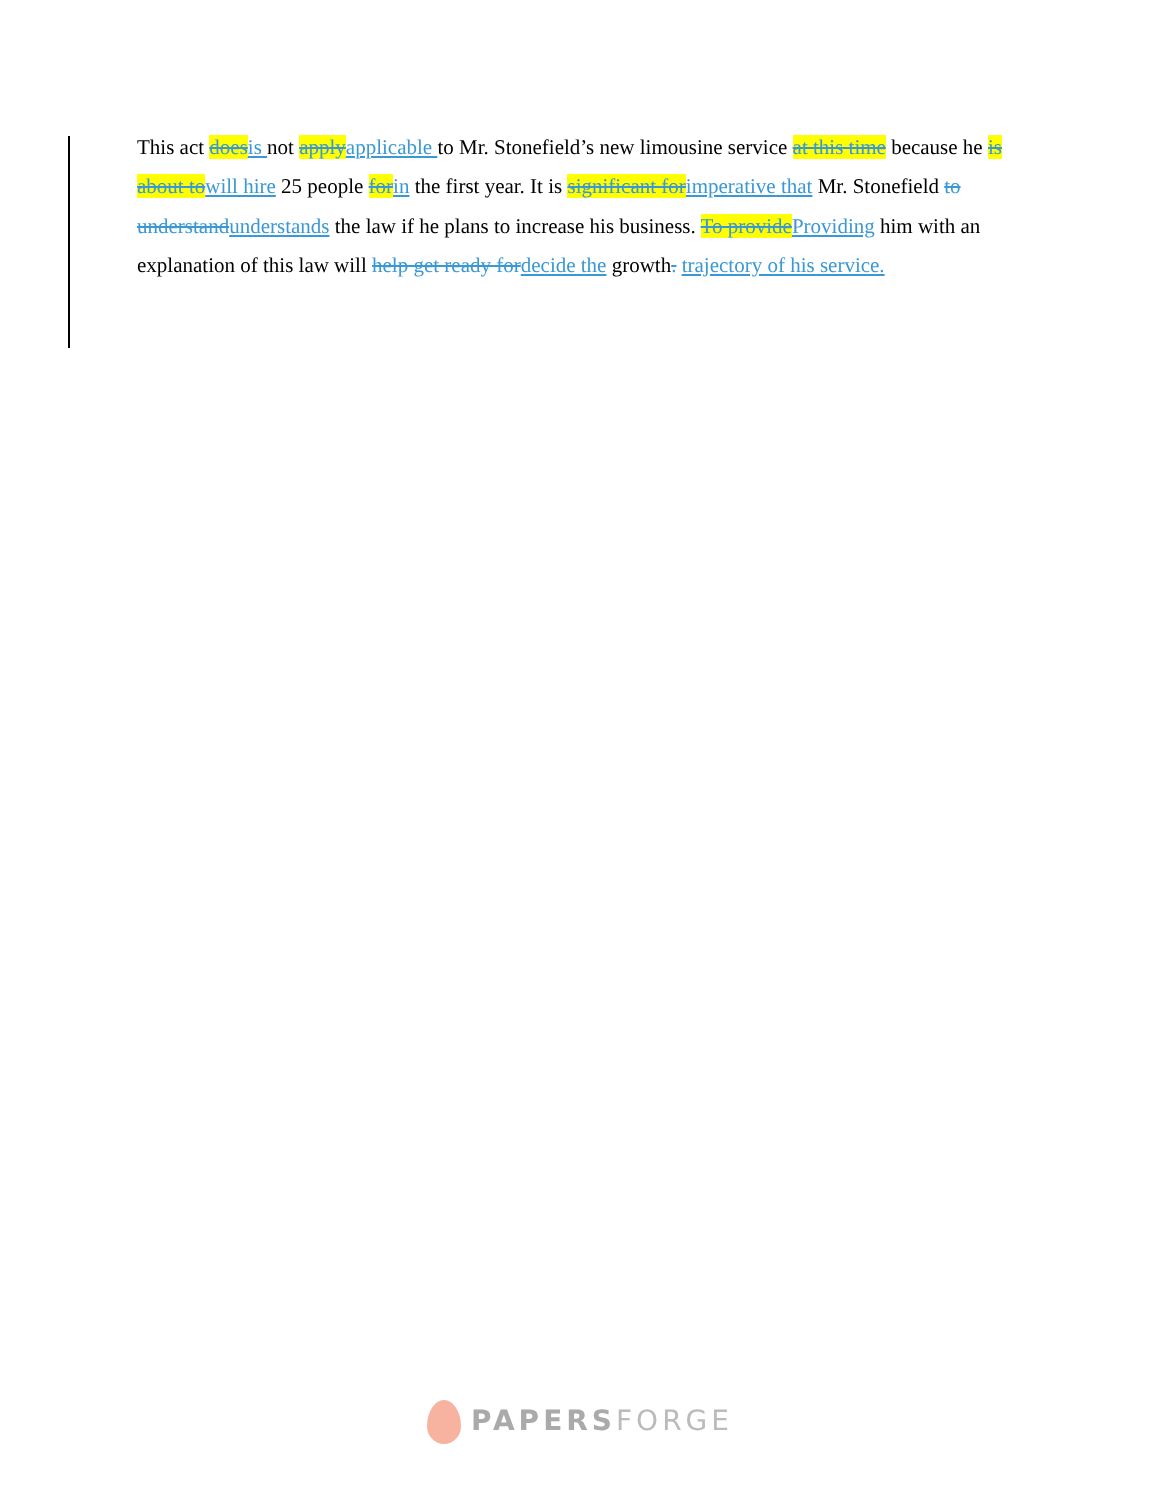This act does is not apply applicable to Mr. Stonefield’s new limousine service at this time because he is about to will hire 25 people for in the first year. It is significant for imperative that Mr. Stonefield to understand understands the law if he plans to increase his business. To provide Providing him with an explanation of this law will help get ready for decide the growth. trajectory of his service.
PAPERSFORGE